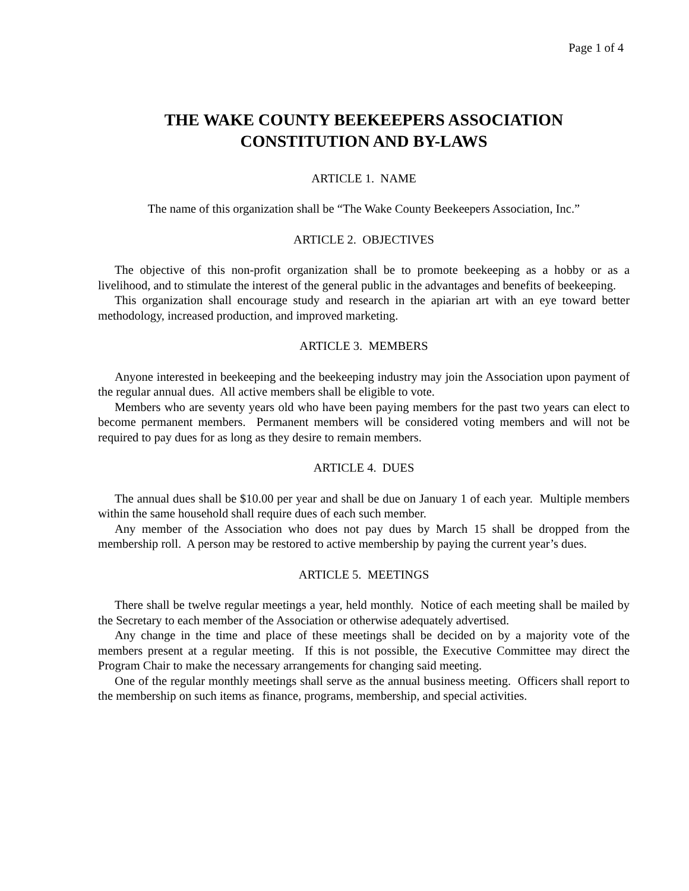Page 1 of 4
THE WAKE COUNTY BEEKEEPERS ASSOCIATION
CONSTITUTION AND BY-LAWS
ARTICLE 1. NAME
The name of this organization shall be “The Wake County Beekeepers Association, Inc.”
ARTICLE 2. OBJECTIVES
The objective of this non-profit organization shall be to promote beekeeping as a hobby or as a livelihood, and to stimulate the interest of the general public in the advantages and benefits of beekeeping.
This organization shall encourage study and research in the apiarian art with an eye toward better methodology, increased production, and improved marketing.
ARTICLE 3. MEMBERS
Anyone interested in beekeeping and the beekeeping industry may join the Association upon payment of the regular annual dues. All active members shall be eligible to vote.
Members who are seventy years old who have been paying members for the past two years can elect to become permanent members. Permanent members will be considered voting members and will not be required to pay dues for as long as they desire to remain members.
ARTICLE 4. DUES
The annual dues shall be $10.00 per year and shall be due on January 1 of each year. Multiple members within the same household shall require dues of each such member.
Any member of the Association who does not pay dues by March 15 shall be dropped from the membership roll. A person may be restored to active membership by paying the current year’s dues.
ARTICLE 5. MEETINGS
There shall be twelve regular meetings a year, held monthly. Notice of each meeting shall be mailed by the Secretary to each member of the Association or otherwise adequately advertised.
Any change in the time and place of these meetings shall be decided on by a majority vote of the members present at a regular meeting. If this is not possible, the Executive Committee may direct the Program Chair to make the necessary arrangements for changing said meeting.
One of the regular monthly meetings shall serve as the annual business meeting. Officers shall report to the membership on such items as finance, programs, membership, and special activities.